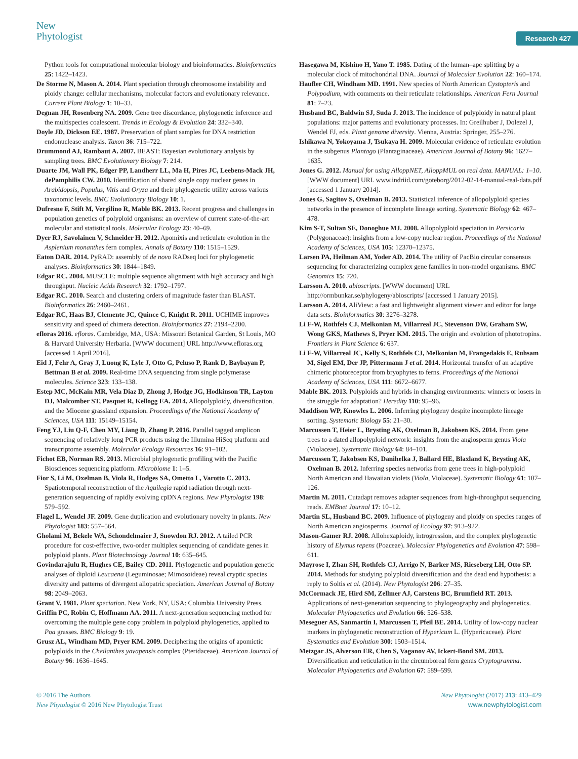New
Phytologist
Research 427
Python tools for computational molecular biology and bioinformatics. Bioinformatics 25: 1422–1423.
De Storme N, Mason A. 2014. Plant speciation through chromosome instability and ploidy change: cellular mechanisms, molecular factors and evolutionary relevance. Current Plant Biology 1: 10–33.
Degnan JH, Rosenberg NA. 2009. Gene tree discordance, phylogenetic inference and the multispecies coalescent. Trends in Ecology & Evolution 24: 332–340.
Doyle JD, Dickson EE. 1987. Preservation of plant samples for DNA restriction endonuclease analysis. Taxon 36: 715–722.
Drummond AJ, Rambaut A. 2007. BEAST: Bayesian evolutionary analysis by sampling trees. BMC Evolutionary Biology 7: 214.
Duarte JM, Wall PK, Edger PP, Landherr LL, Ma H, Pires JC, Leebens-Mack JH, dePamphilis CW. 2010. Identification of shared single copy nuclear genes in Arabidopsis, Populus, Vitis and Oryza and their phylogenetic utility across various taxonomic levels. BMC Evolutionary Biology 10: 1.
Dufresne F, Stift M, Vergilino R, Mable BK. 2013. Recent progress and challenges in population genetics of polyploid organisms: an overview of current state-of-the-art molecular and statistical tools. Molecular Ecology 23: 40–69.
Dyer RJ, Savolainen V, Schneider H. 2012. Apomixis and reticulate evolution in the Asplenium monanthes fern complex. Annals of Botany 110: 1515–1529.
Eaton DAR. 2014. PyRAD: assembly of de novo RADseq loci for phylogenetic analyses. Bioinformatics 30: 1844–1849.
Edgar RC. 2004. MUSCLE: multiple sequence alignment with high accuracy and high throughput. Nucleic Acids Research 32: 1792–1797.
Edgar RC. 2010. Search and clustering orders of magnitude faster than BLAST. Bioinformatics 26: 2460–2461.
Edgar RC, Haas BJ, Clemente JC, Quince C, Knight R. 2011. UCHIME improves sensitivity and speed of chimera detection. Bioinformatics 27: 2194–2200.
efloras 2016. efloras. Cambridge, MA, USA: Missouri Botanical Garden, St Louis, MO & Harvard University Herbaria. [WWW document] URL http://www.efloras.org [accessed 1 April 2016].
Eid J, Fehr A, Gray J, Luong K, Lyle J, Otto G, Peluso P, Rank D, Baybayan P, Bettman B et al. 2009. Real-time DNA sequencing from single polymerase molecules. Science 323: 133–138.
Estep MC, McKain MR, Vela Diaz D, Zhong J, Hodge JG, Hodkinson TR, Layton DJ, Malcomber ST, Pasquet R, Kellogg EA. 2014. Allopolyploidy, diversification, and the Miocene grassland expansion. Proceedings of the National Academy of Sciences, USA 111: 15149–15154.
Feng YJ, Liu Q-F, Chen MY, Liang D, Zhang P. 2016. Parallel tagged amplicon sequencing of relatively long PCR products using the Illumina HiSeq platform and transcriptome assembly. Molecular Ecology Resources 16: 91–102.
Fichot EB, Norman RS. 2013. Microbial phylogenetic profiling with the Pacific Biosciences sequencing platform. Microbiome 1: 1–5.
Fior S, Li M, Oxelman B, Viola R, Hodges SA, Ometto L, Varotto C. 2013. Spatiotemporal reconstruction of the Aquilegia rapid radiation through next-generation sequencing of rapidly evolving cpDNA regions. New Phytologist 198: 579–592.
Flagel L, Wendel JF. 2009. Gene duplication and evolutionary novelty in plants. New Phytologist 183: 557–564.
Gholami M, Bekele WA, Schondelmaier J, Snowdon RJ. 2012. A tailed PCR procedure for cost-effective, two-order multiplex sequencing of candidate genes in polyploid plants. Plant Biotechnology Journal 10: 635–645.
Govindarajulu R, Hughes CE, Bailey CD. 2011. Phylogenetic and population genetic analyses of diploid Leucaena (Leguminosae; Mimosoideae) reveal cryptic species diversity and patterns of divergent allopatric speciation. American Journal of Botany 98: 2049–2063.
Grant V. 1981. Plant speciation. New York, NY, USA: Columbia University Press.
Griffin PC, Robin C, Hoffmann AA. 2011. A next-generation sequencing method for overcoming the multiple gene copy problem in polyploid phylogenetics, applied to Poa grasses. BMC Biology 9: 19.
Grusz AL, Windham MD, Pryer KM. 2009. Deciphering the origins of apomictic polyploids in the Cheilanthes yavapensis complex (Pteridaceae). American Journal of Botany 96: 1636–1645.
Hasegawa M, Kishino H, Yano T. 1985. Dating of the human–ape splitting by a molecular clock of mitochondrial DNA. Journal of Molecular Evolution 22: 160–174.
Haufler CH, Windham MD. 1991. New species of North American Cystopteris and Polypodium, with comments on their reticulate relationships. American Fern Journal 81: 7–23.
Husband BC, Baldwin SJ, Suda J. 2013. The incidence of polyploidy in natural plant populations: major patterns and evolutionary processes. In: Greilhuber J, Dolezel J, Wendel FJ, eds. Plant genome diversity. Vienna, Austria: Springer, 255–276.
Ishikawa N, Yokoyama J, Tsukaya H. 2009. Molecular evidence of reticulate evolution in the subgenus Plantago (Plantaginaceae). American Journal of Botany 96: 1627–1635.
Jones G. 2012. Manual for using AlloppNET, AlloppMUL on real data. MANUAL: 1–10. [WWW document] URL www.indriid.com/goteborg/2012-02-14-manual-real-data.pdf [accessed 1 January 2014].
Jones G, Sagitov S, Oxelman B. 2013. Statistical inference of allopolyploid species networks in the presence of incomplete lineage sorting. Systematic Biology 62: 467–478.
Kim S-T, Sultan SE, Donoghue MJ. 2008. Allopolyploid speciation in Persicaria (Polygonaceae): insights from a low-copy nuclear region. Proceedings of the National Academy of Sciences, USA 105: 12370–12375.
Larsen PA, Heilman AM, Yoder AD. 2014. The utility of PacBio circular consensus sequencing for characterizing complex gene families in non-model organisms. BMC Genomics 15: 720.
Larsson A. 2010. abioscripts. [WWW document] URL http://ormbunkar.se/phylogeny/abioscripts/ [accessed 1 January 2015].
Larsson A. 2014. AliView: a fast and lightweight alignment viewer and editor for large data sets. Bioinformatics 30: 3276–3278.
Li F-W, Rothfels CJ, Melkonian M, Villarreal JC, Stevenson DW, Graham SW, Wong GKS, Mathews S, Pryer KM. 2015. The origin and evolution of phototropins. Frontiers in Plant Science 6: 637.
Li F-W, Villarreal JC, Kelly S, Rothfels CJ, Melkonian M, Frangedakis E, Ruhsam M, Sigel EM, Der JP, Pittermann J et al. 2014. Horizontal transfer of an adaptive chimeric photoreceptor from bryophytes to ferns. Proceedings of the National Academy of Sciences, USA 111: 6672–6677.
Mable BK. 2013. Polyploids and hybrids in changing environments: winners or losers in the struggle for adaptation? Heredity 110: 95–96.
Maddison WP, Knowles L. 2006. Inferring phylogeny despite incomplete lineage sorting. Systematic Biology 55: 21–30.
Marcussen T, Heier L, Brysting AK, Oxelman B, Jakobsen KS. 2014. From gene trees to a dated allopolyploid network: insights from the angiosperm genus Viola (Violaceae). Systematic Biology 64: 84–101.
Marcussen T, Jakobsen KS, Danihelka J, Ballard HE, Blaxland K, Brysting AK, Oxelman B. 2012. Inferring species networks from gene trees in high-polyploid North American and Hawaiian violets (Viola, Violaceae). Systematic Biology 61: 107–126.
Martin M. 2011. Cutadapt removes adapter sequences from high-throughput sequencing reads. EMBnet Journal 17: 10–12.
Martin SL, Husband BC. 2009. Influence of phylogeny and ploidy on species ranges of North American angiosperms. Journal of Ecology 97: 913–922.
Mason-Gamer RJ. 2008. Allohexaploidy, introgression, and the complex phylogenetic history of Elymus repens (Poaceae). Molecular Phylogenetics and Evolution 47: 598–611.
Mayrose I, Zhan SH, Rothfels CJ, Arrigo N, Barker MS, Rieseberg LH, Otto SP. 2014. Methods for studying polyploid diversification and the dead end hypothesis: a reply to Soltis et al. (2014). New Phytologist 206: 27–35.
McCormack JE, Hird SM, Zellmer AJ, Carstens BC, Brumfield RT. 2013. Applications of next-generation sequencing to phylogeography and phylogenetics. Molecular Phylogenetics and Evolution 66: 526–538.
Meseguer AS, Sanmartín I, Marcussen T, Pfeil BE. 2014. Utility of low-copy nuclear markers in phylogenetic reconstruction of Hypericum L. (Hypericaceae). Plant Systematics and Evolution 300: 1503–1514.
Metzgar JS, Alverson ER, Chen S, Vaganov AV, Ickert-Bond SM. 2013. Diversification and reticulation in the circumboreal fern genus Cryptogramma. Molecular Phylogenetics and Evolution 67: 589–599.
© 2016 The Authors
New Phytologist © 2016 New Phytologist Trust
New Phytologist (2017) 213: 413–429
www.newphytologist.com